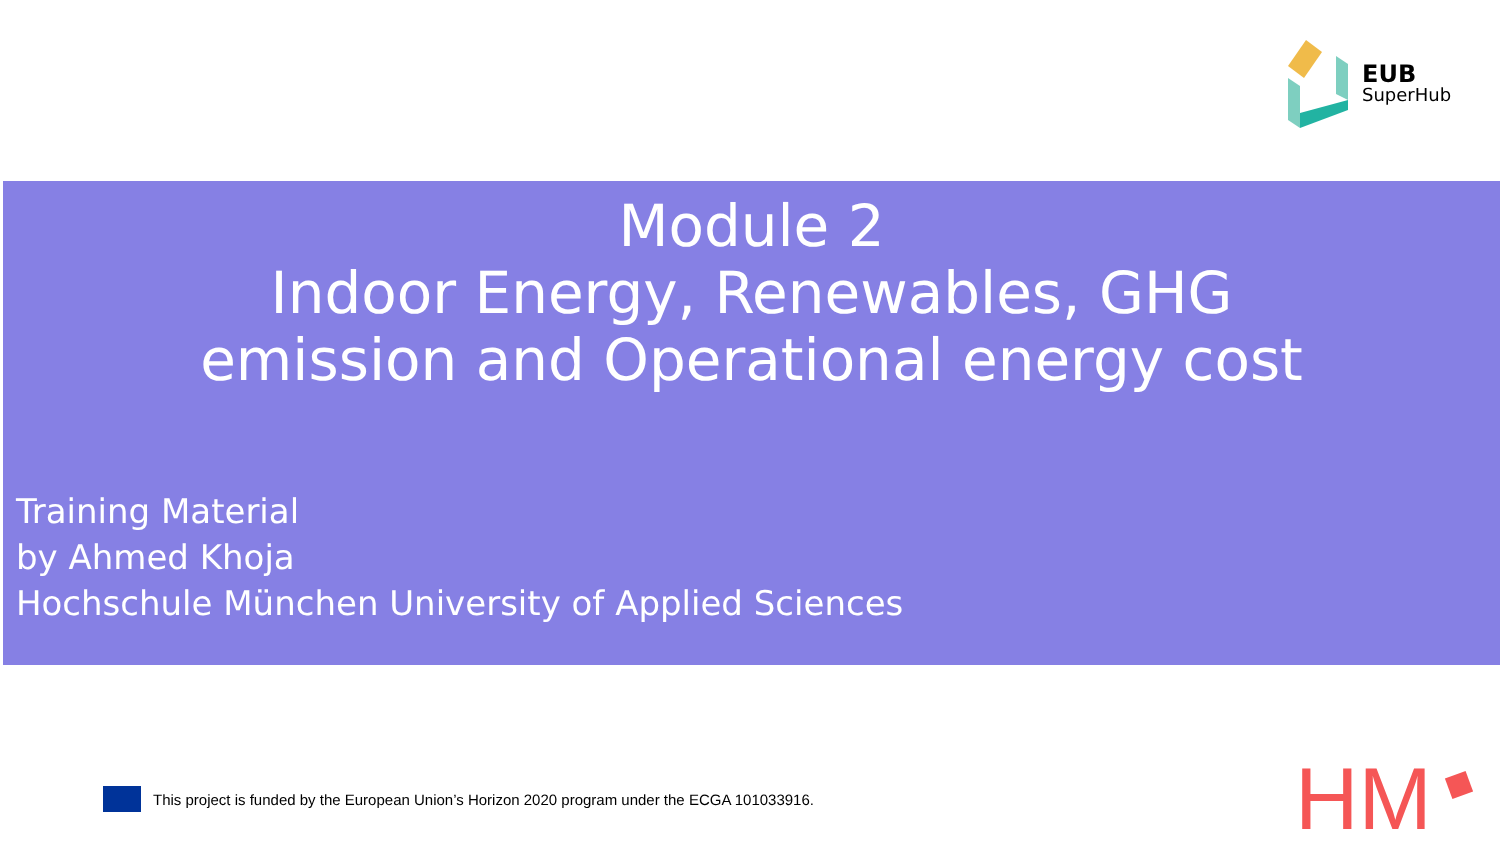EUB
SuperHub
Module 2
Indoor Energy, Renewables, GHG
emission and Operational energy cost
Training Material
by Ahmed Khoja
Hochschule München University of Applied Sciences
This project is funded by the European Union’s Horizon 2020 program under the ECGA 101033916.
HM